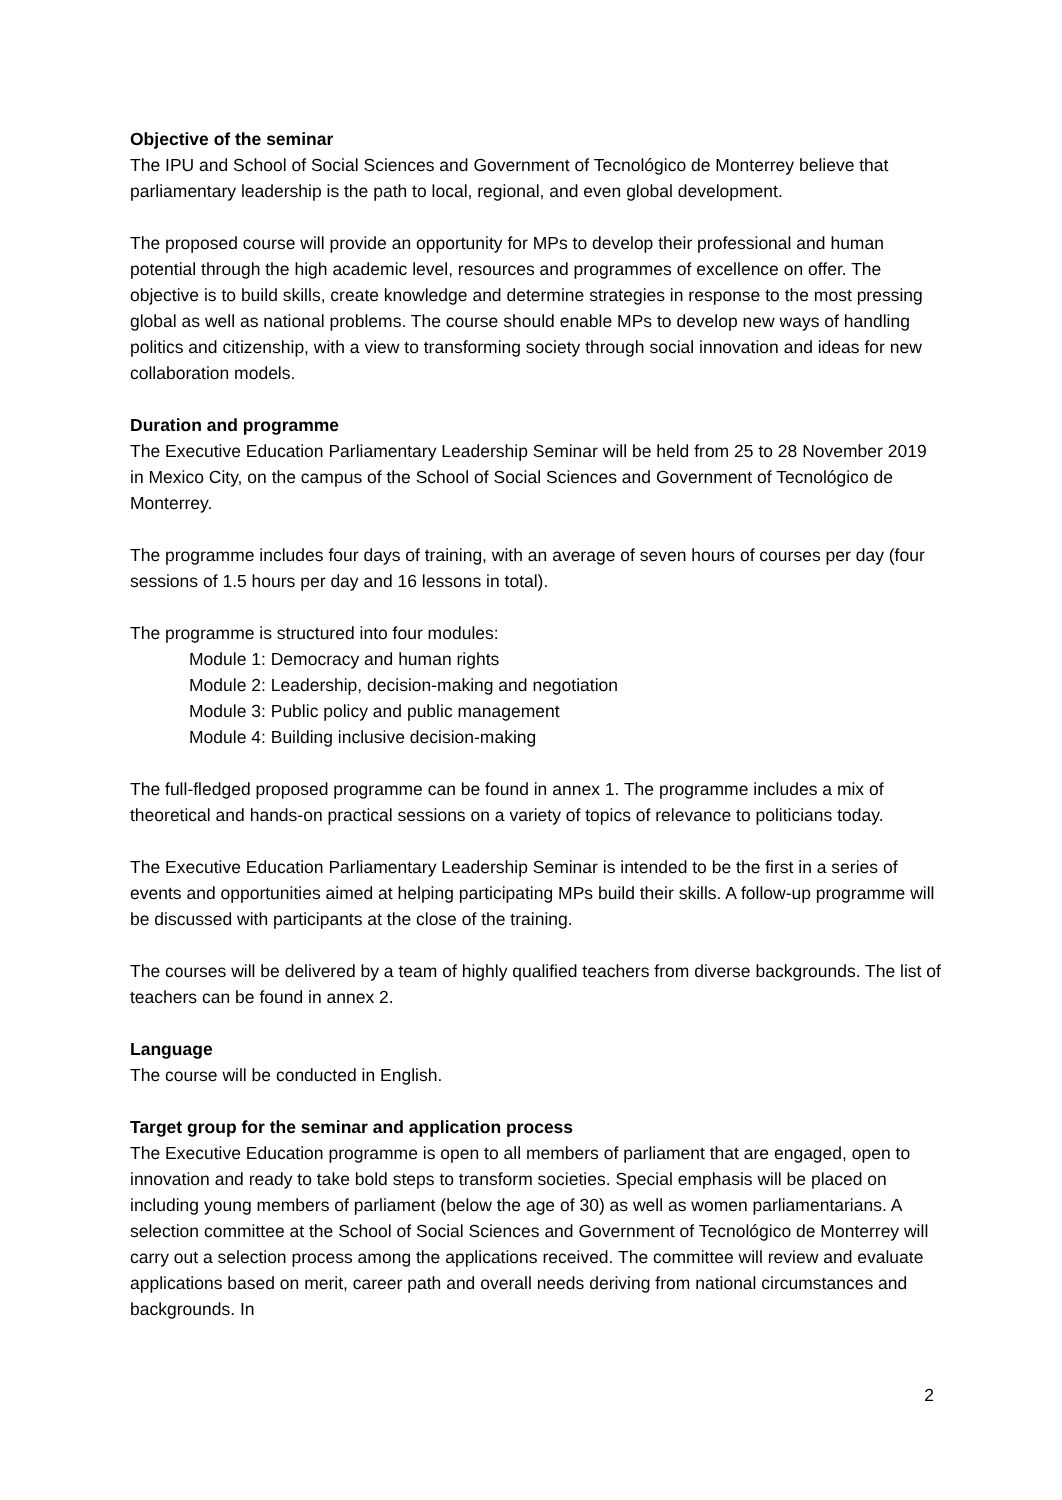Objective of the seminar
The IPU and School of Social Sciences and Government of Tecnológico de Monterrey believe that parliamentary leadership is the path to local, regional, and even global development.
The proposed course will provide an opportunity for MPs to develop their professional and human potential through the high academic level, resources and programmes of excellence on offer. The objective is to build skills, create knowledge and determine strategies in response to the most pressing global as well as national problems. The course should enable MPs to develop new ways of handling politics and citizenship, with a view to transforming society through social innovation and ideas for new collaboration models.
Duration and programme
The Executive Education Parliamentary Leadership Seminar will be held from 25 to 28 November 2019 in Mexico City, on the campus of the School of Social Sciences and Government of Tecnológico de Monterrey.
The programme includes four days of training, with an average of seven hours of courses per day (four sessions of 1.5 hours per day and 16 lessons in total).
The programme is structured into four modules:
Module 1: Democracy and human rights
Module 2: Leadership, decision-making and negotiation
Module 3: Public policy and public management
Module 4: Building inclusive decision-making
The full-fledged proposed programme can be found in annex 1. The programme includes a mix of theoretical and hands-on practical sessions on a variety of topics of relevance to politicians today.
The Executive Education Parliamentary Leadership Seminar is intended to be the first in a series of events and opportunities aimed at helping participating MPs build their skills. A follow-up programme will be discussed with participants at the close of the training.
The courses will be delivered by a team of highly qualified teachers from diverse backgrounds. The list of teachers can be found in annex 2.
Language
The course will be conducted in English.
Target group for the seminar and application process
The Executive Education programme is open to all members of parliament that are engaged, open to innovation and ready to take bold steps to transform societies. Special emphasis will be placed on including young members of parliament (below the age of 30) as well as women parliamentarians. A selection committee at the School of Social Sciences and Government of Tecnológico de Monterrey will carry out a selection process among the applications received. The committee will review and evaluate applications based on merit, career path and overall needs deriving from national circumstances and backgrounds. In
2